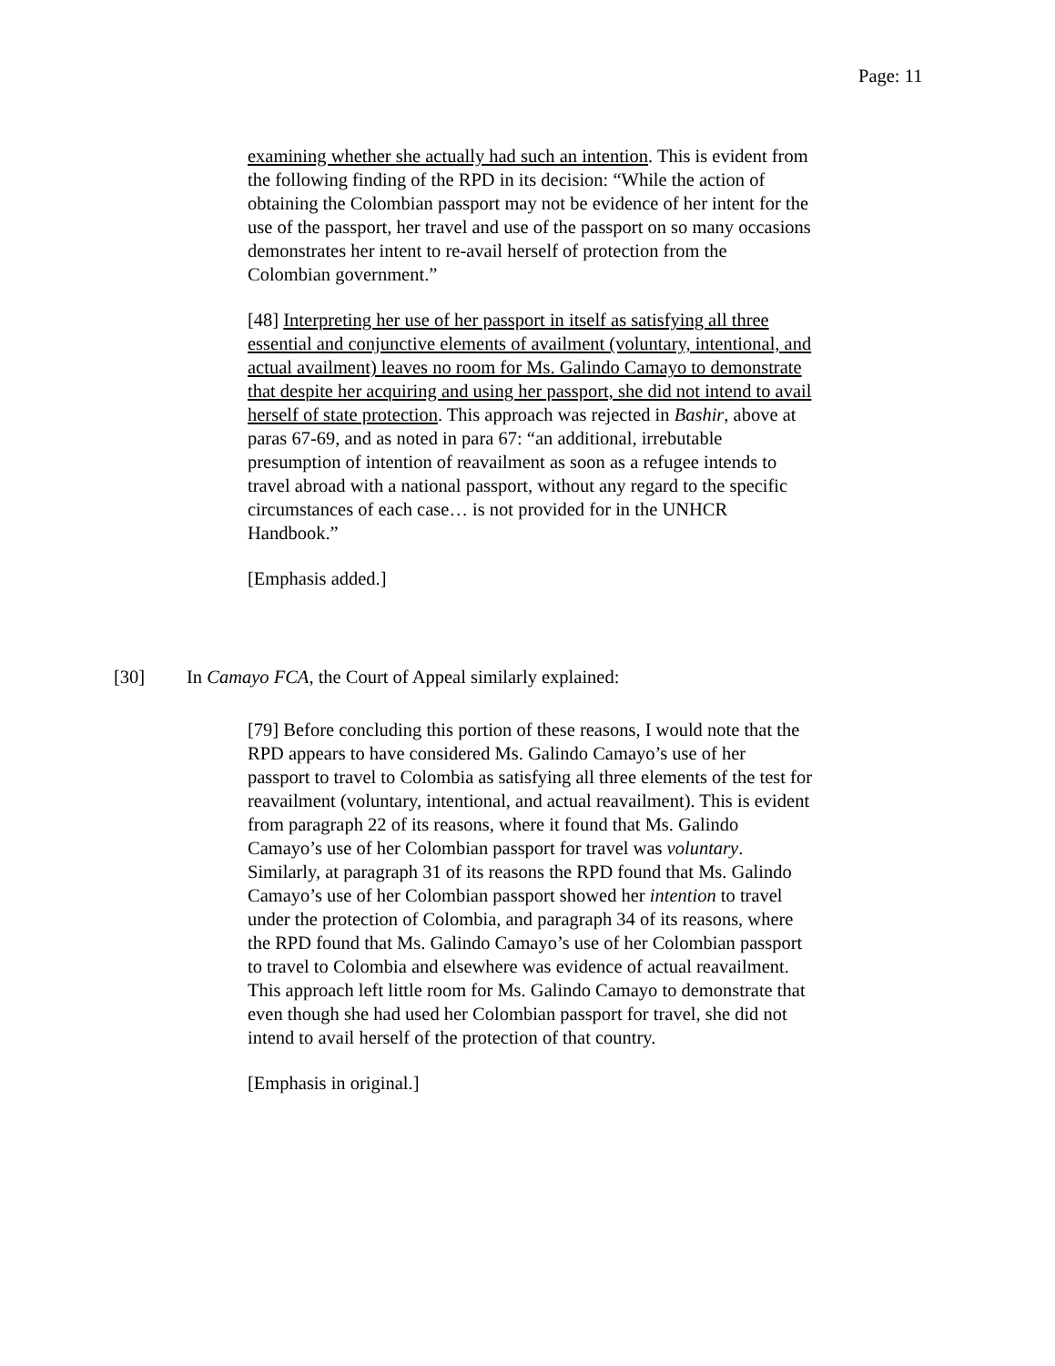Page: 11
examining whether she actually had such an intention. This is evident from the following finding of the RPD in its decision: “While the action of obtaining the Colombian passport may not be evidence of her intent for the use of the passport, her travel and use of the passport on so many occasions demonstrates her intent to re-avail herself of protection from the Colombian government.”
[48] Interpreting her use of her passport in itself as satisfying all three essential and conjunctive elements of availment (voluntary, intentional, and actual availment) leaves no room for Ms. Galindo Camayo to demonstrate that despite her acquiring and using her passport, she did not intend to avail herself of state protection. This approach was rejected in Bashir, above at paras 67-69, and as noted in para 67: “an additional, irrebutable presumption of intention of reavailment as soon as a refugee intends to travel abroad with a national passport, without any regard to the specific circumstances of each case… is not provided for in the UNHCR Handbook.”
[Emphasis added.]
[30] In Camayo FCA, the Court of Appeal similarly explained:
[79] Before concluding this portion of these reasons, I would note that the RPD appears to have considered Ms. Galindo Camayo’s use of her passport to travel to Colombia as satisfying all three elements of the test for reavailment (voluntary, intentional, and actual reavailment). This is evident from paragraph 22 of its reasons, where it found that Ms. Galindo Camayo’s use of her Colombian passport for travel was voluntary. Similarly, at paragraph 31 of its reasons the RPD found that Ms. Galindo Camayo’s use of her Colombian passport showed her intention to travel under the protection of Colombia, and paragraph 34 of its reasons, where the RPD found that Ms. Galindo Camayo’s use of her Colombian passport to travel to Colombia and elsewhere was evidence of actual reavailment. This approach left little room for Ms. Galindo Camayo to demonstrate that even though she had used her Colombian passport for travel, she did not intend to avail herself of the protection of that country.
[Emphasis in original.]